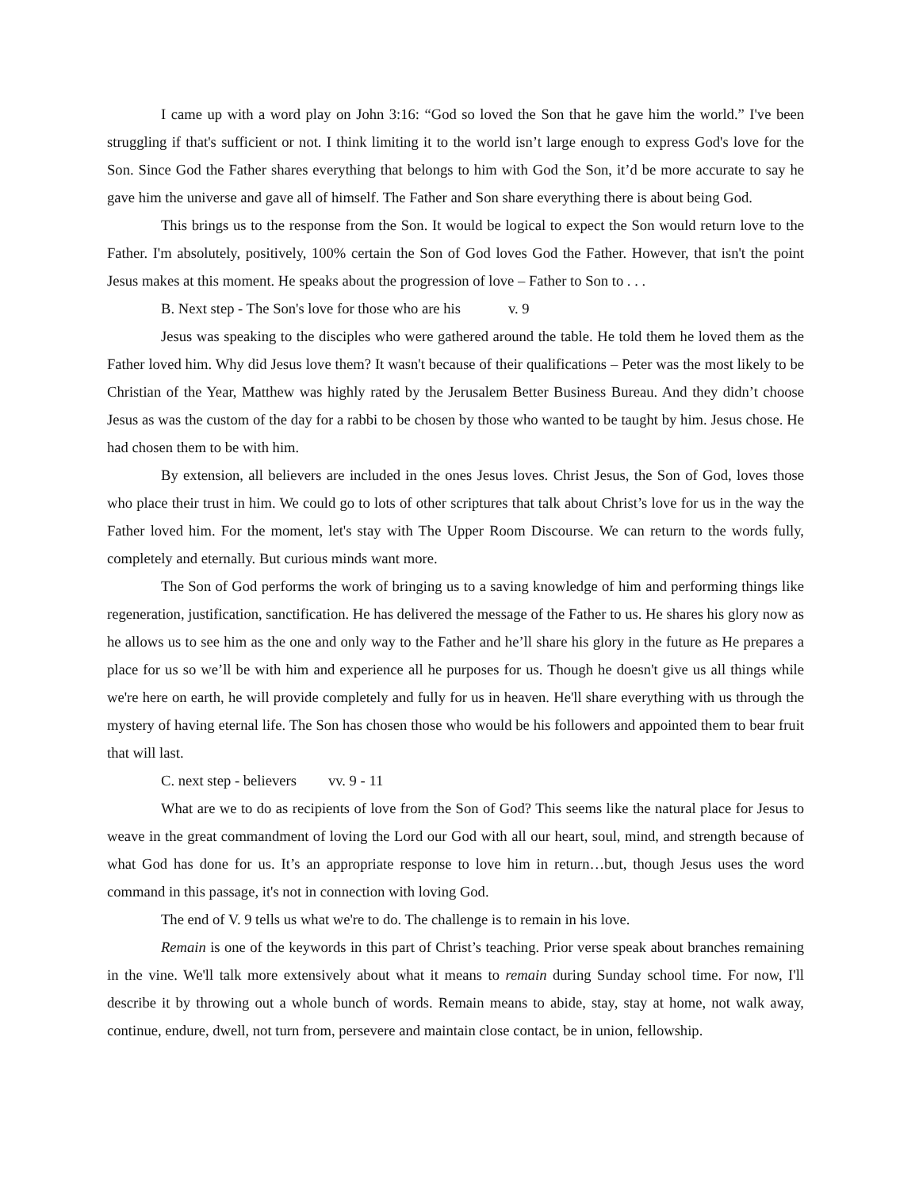I came up with a word play on John 3:16: “God so loved the Son that he gave him the world.” I've been struggling if that's sufficient or not. I think limiting it to the world isn’t large enough to express God's love for the Son. Since God the Father shares everything that belongs to him with God the Son, it’d be more accurate to say he gave him the universe and gave all of himself. The Father and Son share everything there is about being God.
This brings us to the response from the Son. It would be logical to expect the Son would return love to the Father. I'm absolutely, positively, 100% certain the Son of God loves God the Father. However, that isn't the point Jesus makes at this moment. He speaks about the progression of love – Father to Son to . . .
B. Next step - The Son's love for those who are his v. 9
Jesus was speaking to the disciples who were gathered around the table. He told them he loved them as the Father loved him. Why did Jesus love them? It wasn't because of their qualifications – Peter was the most likely to be Christian of the Year, Matthew was highly rated by the Jerusalem Better Business Bureau. And they didn’t choose Jesus as was the custom of the day for a rabbi to be chosen by those who wanted to be taught by him. Jesus chose. He had chosen them to be with him.
By extension, all believers are included in the ones Jesus loves. Christ Jesus, the Son of God, loves those who place their trust in him. We could go to lots of other scriptures that talk about Christ’s love for us in the way the Father loved him. For the moment, let's stay with The Upper Room Discourse. We can return to the words fully, completely and eternally. But curious minds want more.
The Son of God performs the work of bringing us to a saving knowledge of him and performing things like regeneration, justification, sanctification. He has delivered the message of the Father to us. He shares his glory now as he allows us to see him as the one and only way to the Father and he’ll share his glory in the future as He prepares a place for us so we’ll be with him and experience all he purposes for us. Though he doesn't give us all things while we're here on earth, he will provide completely and fully for us in heaven. He'll share everything with us through the mystery of having eternal life. The Son has chosen those who would be his followers and appointed them to bear fruit that will last.
C. next step - believers vv. 9 - 11
What are we to do as recipients of love from the Son of God? This seems like the natural place for Jesus to weave in the great commandment of loving the Lord our God with all our heart, soul, mind, and strength because of what God has done for us. It’s an appropriate response to love him in return…but, though Jesus uses the word command in this passage, it's not in connection with loving God.
The end of V. 9 tells us what we're to do. The challenge is to remain in his love.
Remain is one of the keywords in this part of Christ’s teaching. Prior verse speak about branches remaining in the vine. We'll talk more extensively about what it means to remain during Sunday school time. For now, I'll describe it by throwing out a whole bunch of words. Remain means to abide, stay, stay at home, not walk away, continue, endure, dwell, not turn from, persevere and maintain close contact, be in union, fellowship.